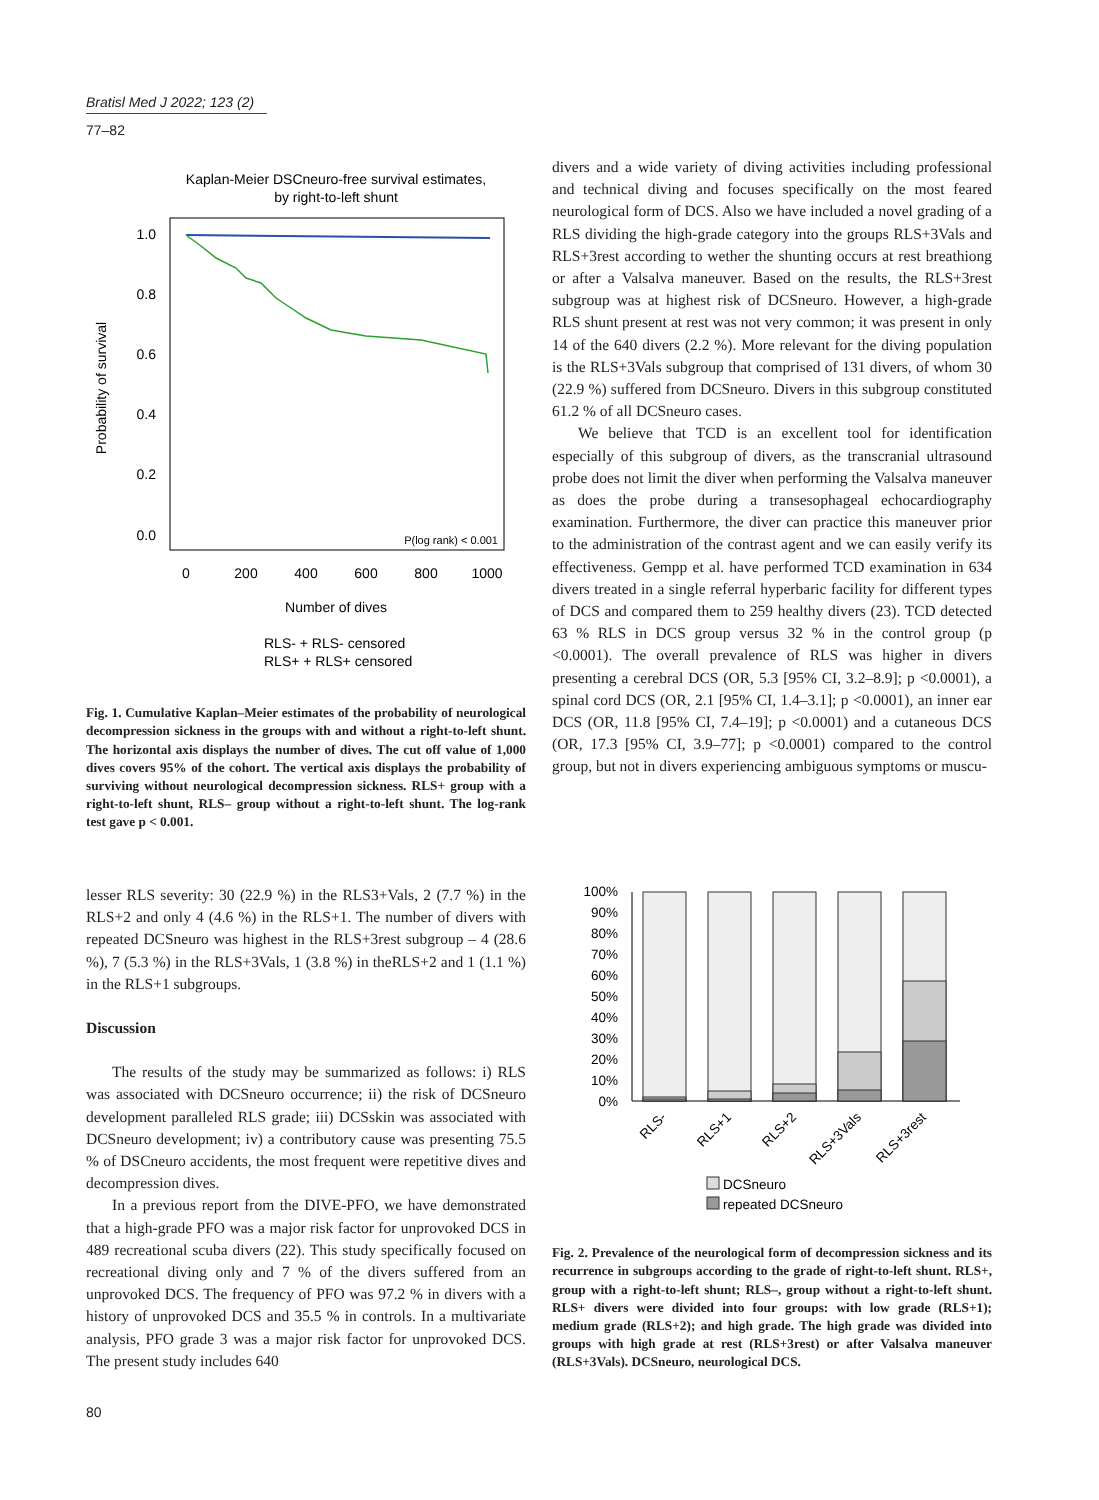Bratisl Med J 2022; 123 (2)
77–82
Kaplan-Meier DSCneuro-free survival estimates,
by right-to-left shunt
1.0
0.8
0.6
0.4
0.2
0.0
0
200
400
600
800
1000
Number of dives
Probability of survival
P(log rank) < 0.001
RLS- + RLS- censored
RLS+ + RLS+ censored
Fig. 1. Cumulative Kaplan–Meier estimates of the probability of neurological decompression sickness in the groups with and without a right-to-left shunt. The horizontal axis displays the number of dives. The cut off value of 1,000 dives covers 95% of the cohort. The vertical axis displays the probability of surviving without neurological decompression sickness. RLS+ group with a right-to-left shunt, RLS– group without a right-to-left shunt. The log-rank test gave p < 0.001.
lesser RLS severity: 30 (22.9 %) in the RLS3+Vals, 2 (7.7 %) in the RLS+2 and only 4 (4.6 %) in the RLS+1. The number of divers with repeated DCSneuro was highest in the RLS+3rest subgroup – 4 (28.6 %), 7 (5.3 %) in the RLS+3Vals, 1 (3.8 %) in theRLS+2 and 1 (1.1 %) in the RLS+1 subgroups.
Discussion
The results of the study may be summarized as follows: i) RLS was associated with DCSneuro occurrence; ii) the risk of DCSneuro development paralleled RLS grade; iii) DCSskin was associated with DCSneuro development; iv) a contributory cause was presenting 75.5 % of DSCneuro accidents, the most frequent were repetitive dives and decompression dives.
In a previous report from the DIVE-PFO, we have demonstrated that a high-grade PFO was a major risk factor for unprovoked DCS in 489 recreational scuba divers (22). This study specifically focused on recreational diving only and 7 % of the divers suffered from an unprovoked DCS. The frequency of PFO was 97.2 % in divers with a history of unprovoked DCS and 35.5 % in controls. In a multivariate analysis, PFO grade 3 was a major risk factor for unprovoked DCS. The present study includes 640
divers and a wide variety of diving activities including professional and technical diving and focuses specifically on the most feared neurological form of DCS. Also we have included a novel grading of a RLS dividing the high-grade category into the groups RLS+3Vals and RLS+3rest according to wether the shunting occurs at rest breathiong or after a Valsalva maneuver. Based on the results, the RLS+3rest subgroup was at highest risk of DCSneuro. However, a high-grade RLS shunt present at rest was not very common; it was present in only 14 of the 640 divers (2.2 %). More relevant for the diving population is the RLS+3Vals subgroup that comprised of 131 divers, of whom 30 (22.9 %) suffered from DCSneuro. Divers in this subgroup constituted 61.2 % of all DCSneuro cases.
We believe that TCD is an excellent tool for identification especially of this subgroup of divers, as the transcranial ultrasound probe does not limit the diver when performing the Valsalva maneuver as does the probe during a transesophageal echocardiography examination. Furthermore, the diver can practice this maneuver prior to the administration of the contrast agent and we can easily verify its effectiveness. Gempp et al. have performed TCD examination in 634 divers treated in a single referral hyperbaric facility for different types of DCS and compared them to 259 healthy divers (23). TCD detected 63 % RLS in DCS group versus 32 % in the control group (p <0.0001). The overall prevalence of RLS was higher in divers presenting a cerebral DCS (OR, 5.3 [95% CI, 3.2–8.9]; p <0.0001), a spinal cord DCS (OR, 2.1 [95% CI, 1.4–3.1]; p <0.0001), an inner ear DCS (OR, 11.8 [95% CI, 7.4–19]; p <0.0001) and a cutaneous DCS (OR, 17.3 [95% CI, 3.9–77]; p <0.0001) compared to the control group, but not in divers experiencing ambiguous symptoms or muscu-
100%
90%
80%
70%
60%
50%
40%
30%
20%
10%
0%
RLS-
RLS+1
RLS+2
RLS+3Vals
RLS+3rest
DCSneuro
repeated DCSneuro
Fig. 2. Prevalence of the neurological form of decompression sickness and its recurrence in subgroups according to the grade of right-to-left shunt. RLS+, group with a right-to-left shunt; RLS–, group without a right-to-left shunt. RLS+ divers were divided into four groups: with low grade (RLS+1); medium grade (RLS+2); and high grade. The high grade was divided into groups with high grade at rest (RLS+3rest) or after Valsalva maneuver (RLS+3Vals). DCSneuro, neurological DCS.
80